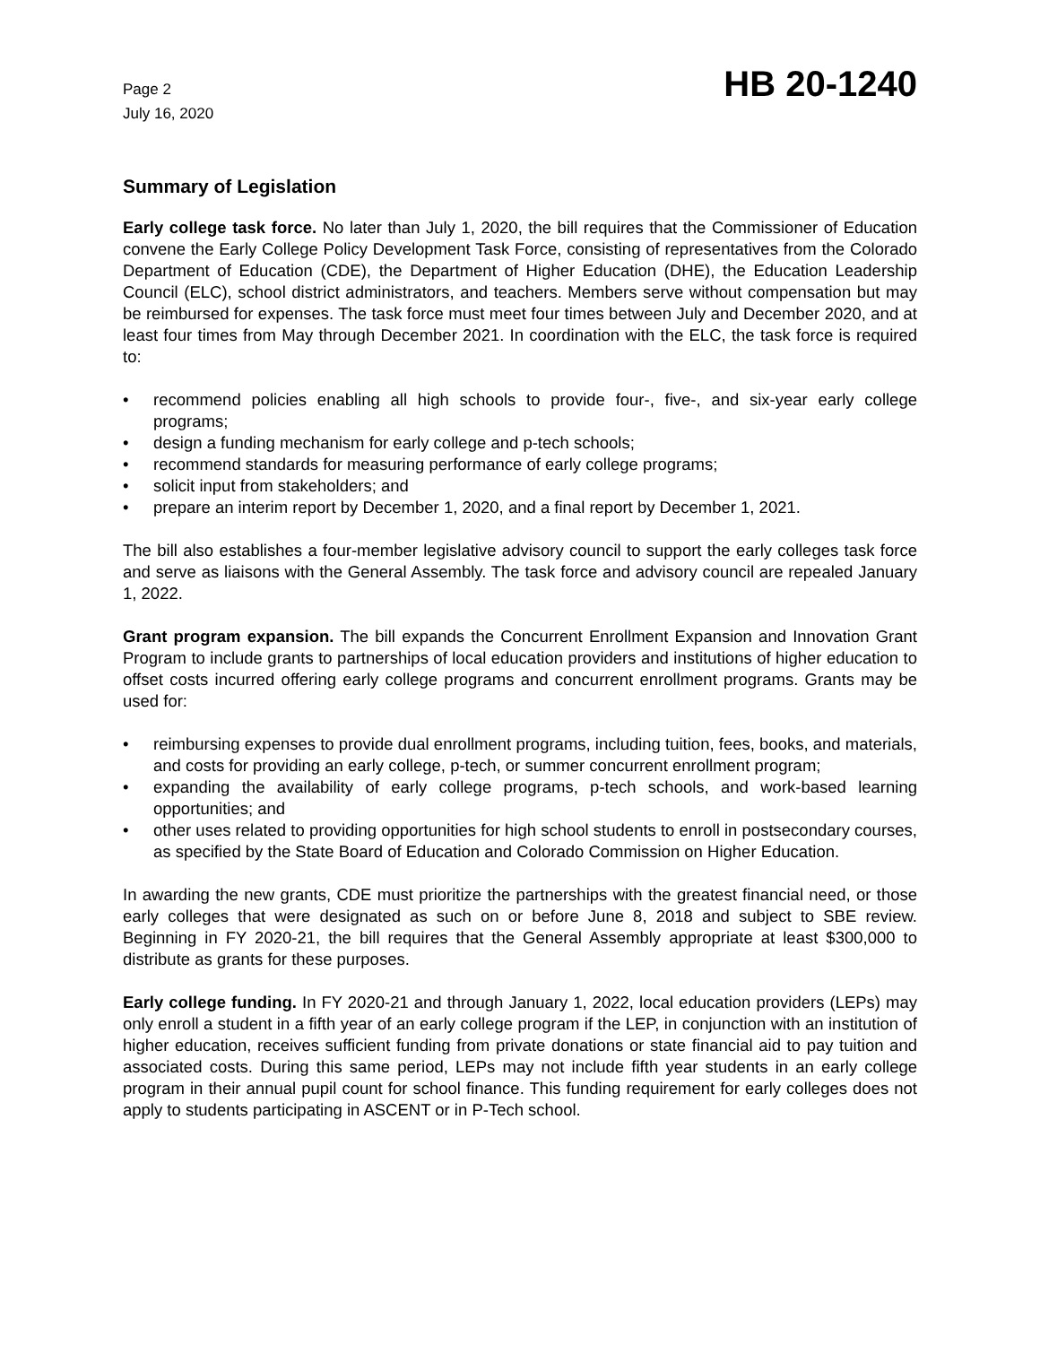Page 2
July 16, 2020
HB 20-1240
Summary of Legislation
Early college task force. No later than July 1, 2020, the bill requires that the Commissioner of Education convene the Early College Policy Development Task Force, consisting of representatives from the Colorado Department of Education (CDE), the Department of Higher Education (DHE), the Education Leadership Council (ELC), school district administrators, and teachers. Members serve without compensation but may be reimbursed for expenses. The task force must meet four times between July and December 2020, and at least four times from May through December 2021. In coordination with the ELC, the task force is required to:
• recommend policies enabling all high schools to provide four-, five-, and six-year early college programs;
• design a funding mechanism for early college and p-tech schools;
• recommend standards for measuring performance of early college programs;
• solicit input from stakeholders; and
• prepare an interim report by December 1, 2020, and a final report by December 1, 2021.
The bill also establishes a four-member legislative advisory council to support the early colleges task force and serve as liaisons with the General Assembly. The task force and advisory council are repealed January 1, 2022.
Grant program expansion. The bill expands the Concurrent Enrollment Expansion and Innovation Grant Program to include grants to partnerships of local education providers and institutions of higher education to offset costs incurred offering early college programs and concurrent enrollment programs. Grants may be used for:
• reimbursing expenses to provide dual enrollment programs, including tuition, fees, books, and materials, and costs for providing an early college, p-tech, or summer concurrent enrollment program;
• expanding the availability of early college programs, p-tech schools, and work-based learning opportunities; and
• other uses related to providing opportunities for high school students to enroll in postsecondary courses, as specified by the State Board of Education and Colorado Commission on Higher Education.
In awarding the new grants, CDE must prioritize the partnerships with the greatest financial need, or those early colleges that were designated as such on or before June 8, 2018 and subject to SBE review. Beginning in FY 2020-21, the bill requires that the General Assembly appropriate at least $300,000 to distribute as grants for these purposes.
Early college funding. In FY 2020-21 and through January 1, 2022, local education providers (LEPs) may only enroll a student in a fifth year of an early college program if the LEP, in conjunction with an institution of higher education, receives sufficient funding from private donations or state financial aid to pay tuition and associated costs. During this same period, LEPs may not include fifth year students in an early college program in their annual pupil count for school finance. This funding requirement for early colleges does not apply to students participating in ASCENT or in P-Tech school.